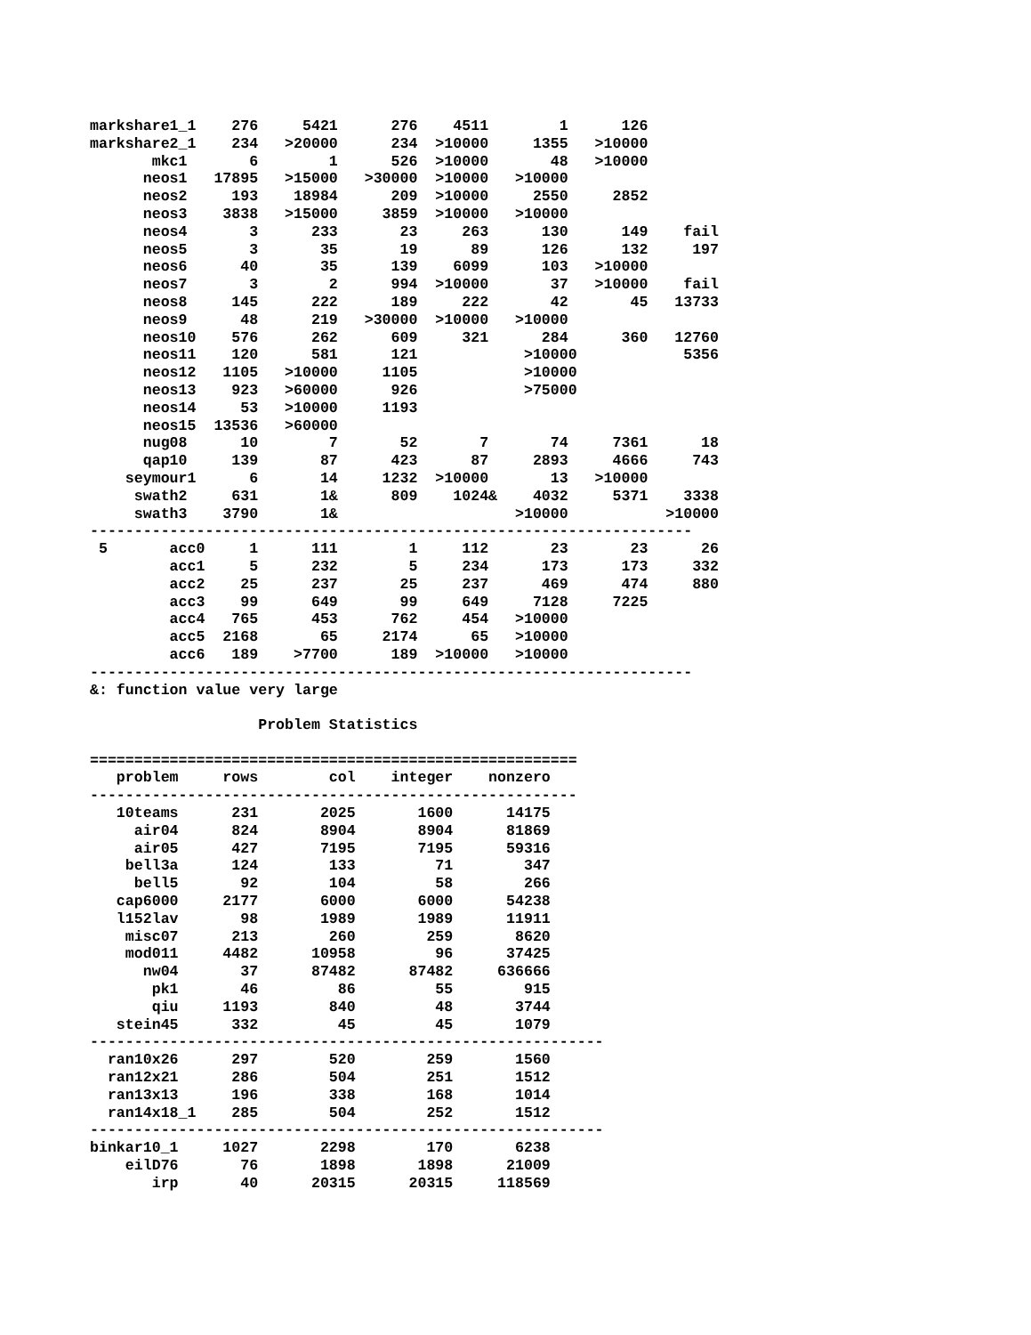markshare1_1    276     5421      276    4511        1      126
markshare2_1    234   >20000      234  >10000     1355   >10000
       mkc1       6        1      526  >10000       48   >10000
      neos1   17895   >15000   >30000  >10000   >10000
      neos2     193    18984      209  >10000     2550     2852
      neos3    3838   >15000     3859  >10000   >10000
      neos4       3      233       23     263      130      149    fail
      neos5       3       35       19      89      126      132     197
      neos6      40       35      139    6099      103   >10000
      neos7       3        2      994  >10000       37   >10000    fail
      neos8     145      222      189     222       42       45   13733
      neos9      48      219   >30000  >10000   >10000
      neos10    576      262      609     321      284      360   12760
      neos11    120      581      121            >10000            5356
      neos12   1105   >10000     1105            >10000
      neos13    923   >60000      926            >75000
      neos14     53   >10000     1193
      neos15  13536   >60000
      nug08      10        7       52       7       74     7361      18
      qap10     139       87      423      87     2893     4666     743
    seymour1      6       14     1232  >10000       13   >10000
     swath2     631       1&      809    1024&    4032     5371    3338
     swath3    3790       1&                    >10000           >10000
--------------------------------------------------------------------
 5       acc0     1      111        1     112       23       23      26
         acc1     5      232        5     234      173      173     332
         acc2    25      237       25     237      469      474     880
         acc3    99      649       99     649     7128     7225
         acc4   765      453      762     454   >10000
         acc5  2168       65     2174      65   >10000
         acc6   189    >7700      189  >10000   >10000
--------------------------------------------------------------------
&: function value very large

                   Problem Statistics

=======================================================
   problem     rows        col    integer    nonzero
-------------------------------------------------------
   10teams      231       2025       1600      14175
     air04      824       8904       8904      81869
     air05      427       7195       7195      59316
    bell3a      124        133         71        347
     bell5       92        104         58        266
   cap6000     2177       6000       6000      54238
   l152lav       98       1989       1989      11911
    misc07      213        260        259       8620
    mod011     4482      10958         96      37425
      nw04       37      87482      87482     636666
       pk1       46         86         55        915
       qiu     1193        840         48       3744
   stein45      332         45         45       1079
----------------------------------------------------------
  ran10x26      297        520        259       1560
  ran12x21      286        504        251       1512
  ran13x13      196        338        168       1014
  ran14x18_1    285        504        252       1512
----------------------------------------------------------
binkar10_1     1027       2298        170       6238
    eilD76       76       1898       1898      21009
       irp       40      20315      20315     118569